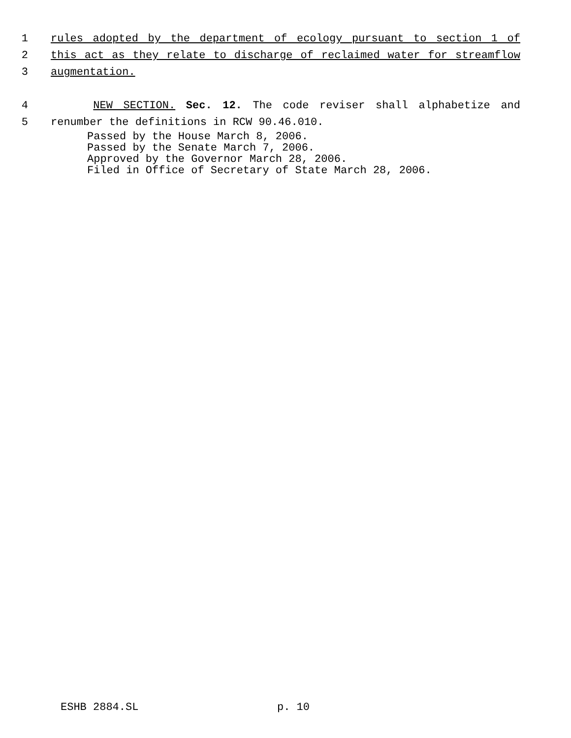1 rules adopted by the department of ecology pursuant to section 1 of
2 this act as they relate to discharge of reclaimed water for streamflow
3 augmentation.
4 NEW SECTION. Sec. 12. The code reviser shall alphabetize and
5 renumber the definitions in RCW 90.46.010.
Passed by the House March 8, 2006.
Passed by the Senate March 7, 2006.
Approved by the Governor March 28, 2006.
Filed in Office of Secretary of State March 28, 2006.
ESHB 2884.SL p. 10